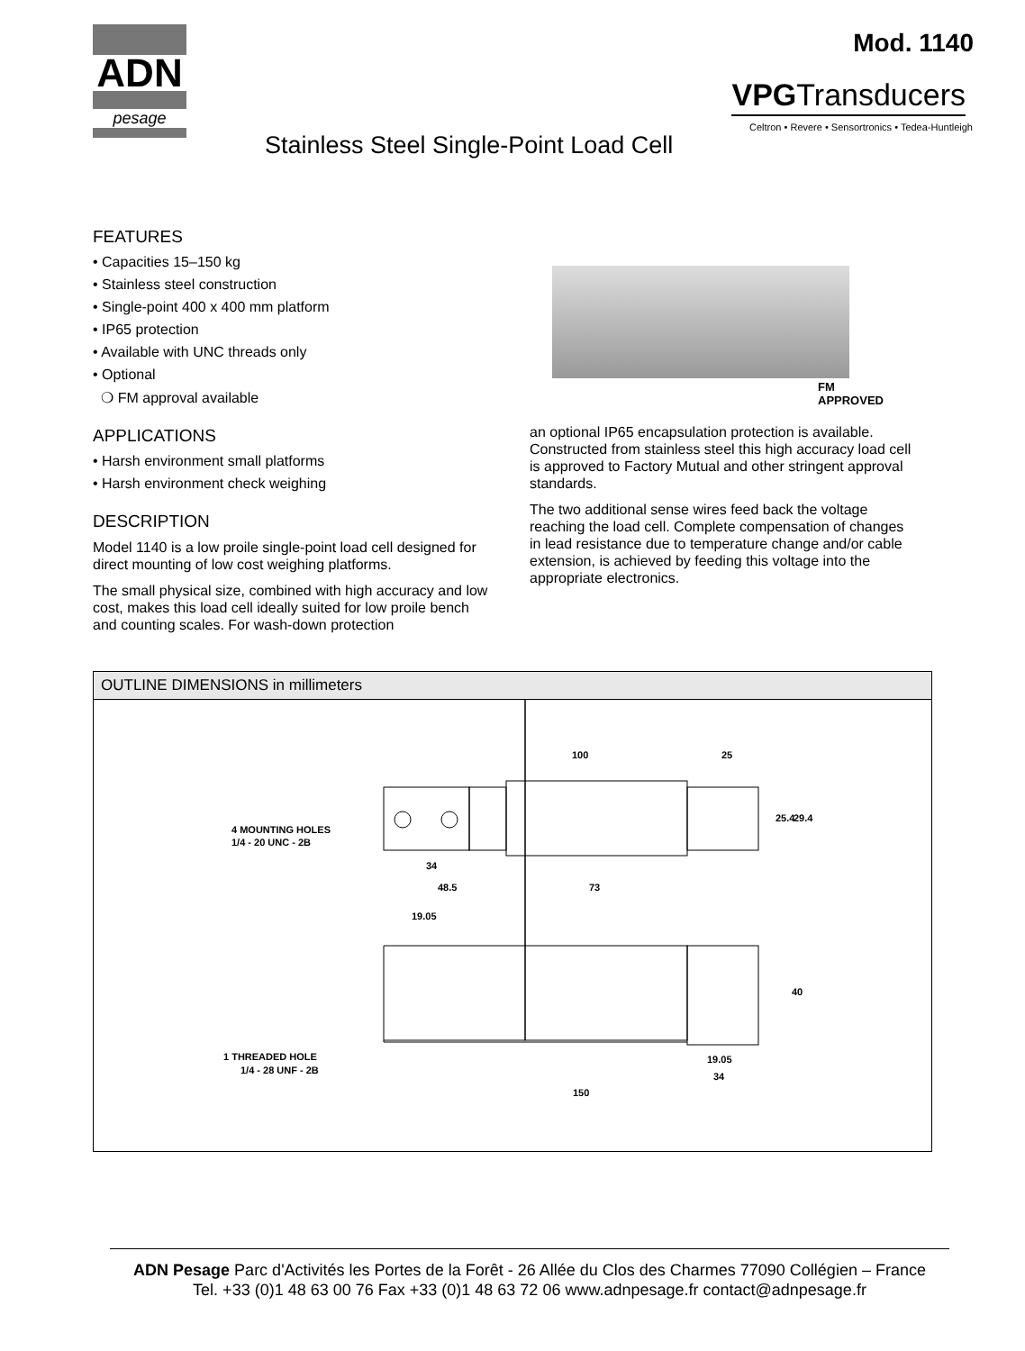ADN
pesage
Mod. 1140
VPGTransducers
Celtron • Revere • Sensortronics • Tedea-Huntleigh
Stainless Steel Single-Point Load Cell
FEATURES
• Capacities 15–150 kg
• Stainless steel construction
• Single-point 400 x 400 mm platform
• IP65 protection
• Available with UNC threads only
• Optional
❍ FM approval available
APPLICATIONS
• Harsh environment small platforms
• Harsh environment check weighing
DESCRIPTION
Model 1140 is a low proile single-point load cell designed for direct mounting of low cost weighing platforms.
The small physical size, combined with high accuracy and low cost, makes this load cell ideally suited for low proile bench and counting scales. For wash-down protection
FM
APPROVED
an optional IP65 encapsulation protection is available. Constructed from stainless steel this high accuracy load cell is approved to Factory Mutual and other stringent approval standards.
The two additional sense wires feed back the voltage reaching the load cell. Complete compensation of changes in lead resistance due to temperature change and/or cable extension, is achieved by feeding this voltage into the appropriate electronics.
OUTLINE DIMENSIONS in millimeters
100
25
34
48.5
73
4 MOUNTING HOLES
1/4 - 20 UNC - 2B
19.05
1 THREADED HOLE
1/4 - 28 UNF - 2B
19.05
34
150
25.4
29.4
40
ADN Pesage Parc d'Activités les Portes de la Forêt - 26 Allée du Clos des Charmes 77090 Collégien – France
Tel. +33 (0)1 48 63 00 76 Fax +33 (0)1 48 63 72 06 www.adnpesage.fr contact@adnpesage.fr